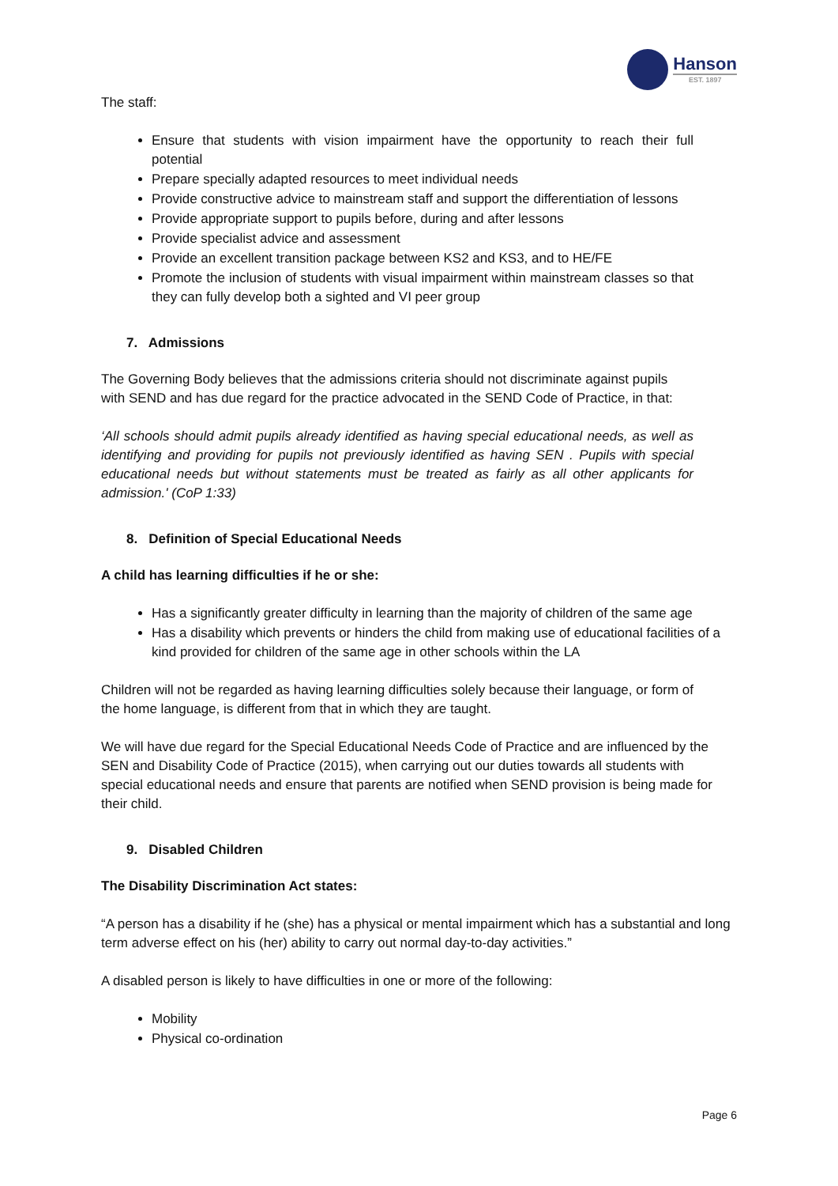Hanson
EST. 1897
The staff:
Ensure that students with vision impairment have the opportunity to reach their full potential
Prepare specially adapted resources to meet individual needs
Provide constructive advice to mainstream staff and support the differentiation of lessons
Provide appropriate support to pupils before, during and after lessons
Provide specialist advice and assessment
Provide an excellent transition package between KS2 and KS3, and to HE/FE
Promote the inclusion of students with visual impairment within mainstream classes so that they can fully develop both a sighted and VI peer group
7. Admissions
The Governing Body believes that the admissions criteria should not discriminate against pupils with SEND and has due regard for the practice advocated in the SEND Code of Practice, in that:
‘All schools should admit pupils already identified as having special educational needs, as well as identifying and providing for pupils not previously identified as having SEN . Pupils with special educational needs but without statements must be treated as fairly as all other applicants for admission.' (CoP 1:33)
8. Definition of Special Educational Needs
A child has learning difficulties if he or she:
Has a significantly greater difficulty in learning than the majority of children of the same age
Has a disability which prevents or hinders the child from making use of educational facilities of a kind provided for children of the same age in other schools within the LA
Children will not be regarded as having learning difficulties solely because their language, or form of the home language, is different from that in which they are taught.
We will have due regard for the Special Educational Needs Code of Practice and are influenced by the SEN and Disability Code of Practice (2015), when carrying out our duties towards all students with special educational needs and ensure that parents are notified when SEND provision is being made for their child.
9. Disabled Children
The Disability Discrimination Act states:
“A person has a disability if he (she) has a physical or mental impairment which has a substantial and long term adverse effect on his (her) ability to carry out normal day-to-day activities.”
A disabled person is likely to have difficulties in one or more of the following:
Mobility
Physical co-ordination
Page 6